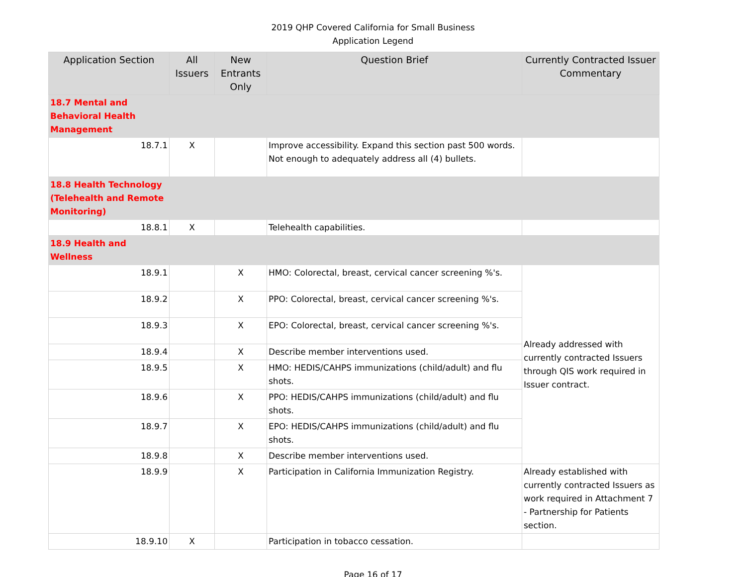2019 QHP Covered California for Small Business
Application Legend
| Application Section | All Issuers | New Entrants Only | Question Brief | Currently Contracted Issuer Commentary |
| --- | --- | --- | --- | --- |
| 18.7 Mental and Behavioral Health Management | | | | |
| 18.7.1 | X | | Improve accessibility. Expand this section past 500 words. Not enough to adequately address all (4) bullets. | |
| 18.8 Health Technology (Telehealth and Remote Monitoring) | | | | |
| 18.8.1 | X | | Telehealth capabilities. | |
| 18.9 Health and Wellness | | | | |
| 18.9.1 | | X | HMO: Colorectal, breast, cervical cancer screening %'s. | Already addressed with currently contracted Issuers through QIS work required in Issuer contract. |
| 18.9.2 | | X | PPO: Colorectal, breast, cervical cancer screening %'s. | |
| 18.9.3 | | X | EPO: Colorectal, breast, cervical cancer screening %'s. | |
| 18.9.4 | | X | Describe member interventions used. | |
| 18.9.5 | | X | HMO: HEDIS/CAHPS immunizations (child/adult) and flu shots. | |
| 18.9.6 | | X | PPO: HEDIS/CAHPS immunizations (child/adult) and flu shots. | |
| 18.9.7 | | X | EPO: HEDIS/CAHPS immunizations (child/adult) and flu shots. | |
| 18.9.8 | | X | Describe member interventions used. | |
| 18.9.9 | | X | Participation in California Immunization Registry. | Already established with currently contracted Issuers as work required in Attachment 7 - Partnership for Patients section. |
| 18.9.10 | X | | Participation in tobacco cessation. | |
Page 16 of 17